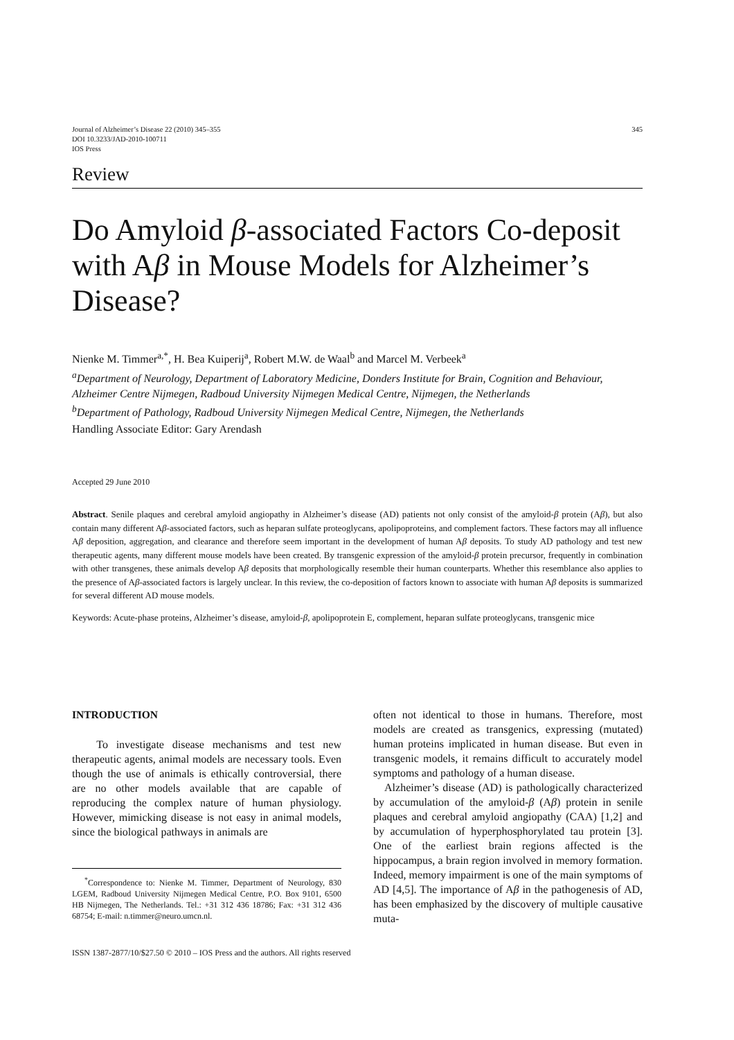Journal of Alzheimer’s Disease 22 (2010) 345–355
DOI 10.3233/JAD-2010-100711
IOS Press
345
Review
Do Amyloid β-associated Factors Co-deposit with Aβ in Mouse Models for Alzheimer’s Disease?
Nienke M. Timmer<sup>a,*</sup>, H. Bea Kuiperij<sup>a</sup>, Robert M.W. de Waal<sup>b</sup> and Marcel M. Verbeek<sup>a</sup>
<sup>a</sup> Department of Neurology, Department of Laboratory Medicine, Donders Institute for Brain, Cognition and Behaviour, Alzheimer Centre Nijmegen, Radboud University Nijmegen Medical Centre, Nijmegen, the Netherlands
<sup>b</sup> Department of Pathology, Radboud University Nijmegen Medical Centre, Nijmegen, the Netherlands
Handling Associate Editor: Gary Arendash
Accepted 29 June 2010
Abstract. Senile plaques and cerebral amyloid angiopathy in Alzheimer’s disease (AD) patients not only consist of the amyloid-β protein (Aβ), but also contain many different Aβ-associated factors, such as heparan sulfate proteoglycans, apolipoproteins, and complement factors. These factors may all influence Aβ deposition, aggregation, and clearance and therefore seem important in the development of human Aβ deposits. To study AD pathology and test new therapeutic agents, many different mouse models have been created. By transgenic expression of the amyloid-β protein precursor, frequently in combination with other transgenes, these animals develop Aβ deposits that morphologically resemble their human counterparts. Whether this resemblance also applies to the presence of Aβ-associated factors is largely unclear. In this review, the co-deposition of factors known to associate with human Aβ deposits is summarized for several different AD mouse models.
Keywords: Acute-phase proteins, Alzheimer’s disease, amyloid-β, apolipoprotein E, complement, heparan sulfate proteoglycans, transgenic mice
INTRODUCTION
To investigate disease mechanisms and test new therapeutic agents, animal models are necessary tools. Even though the use of animals is ethically controversial, there are no other models available that are capable of reproducing the complex nature of human physiology. However, mimicking disease is not easy in animal models, since the biological pathways in animals are
<sup>*</sup> Correspondence to: Nienke M. Timmer, Department of Neurology, 830 LGEM, Radboud University Nijmegen Medical Centre, P.O. Box 9101, 6500 HB Nijmegen, The Netherlands. Tel.: +31 312 436 18786; Fax: +31 312 436 68754; E-mail: n.timmer@neuro.umcn.nl.
often not identical to those in humans. Therefore, most models are created as transgenics, expressing (mutated) human proteins implicated in human disease. But even in transgenic models, it remains difficult to accurately model symptoms and pathology of a human disease.
Alzheimer’s disease (AD) is pathologically characterized by accumulation of the amyloid-β (Aβ) protein in senile plaques and cerebral amyloid angiopathy (CAA) [1,2] and by accumulation of hyperphosphorylated tau protein [3]. One of the earliest brain regions affected is the hippocampus, a brain region involved in memory formation. Indeed, memory impairment is one of the main symptoms of AD [4,5]. The importance of Aβ in the pathogenesis of AD, has been emphasized by the discovery of multiple causative muta-
ISSN 1387-2877/10/$27.50 © 2010 – IOS Press and the authors. All rights reserved